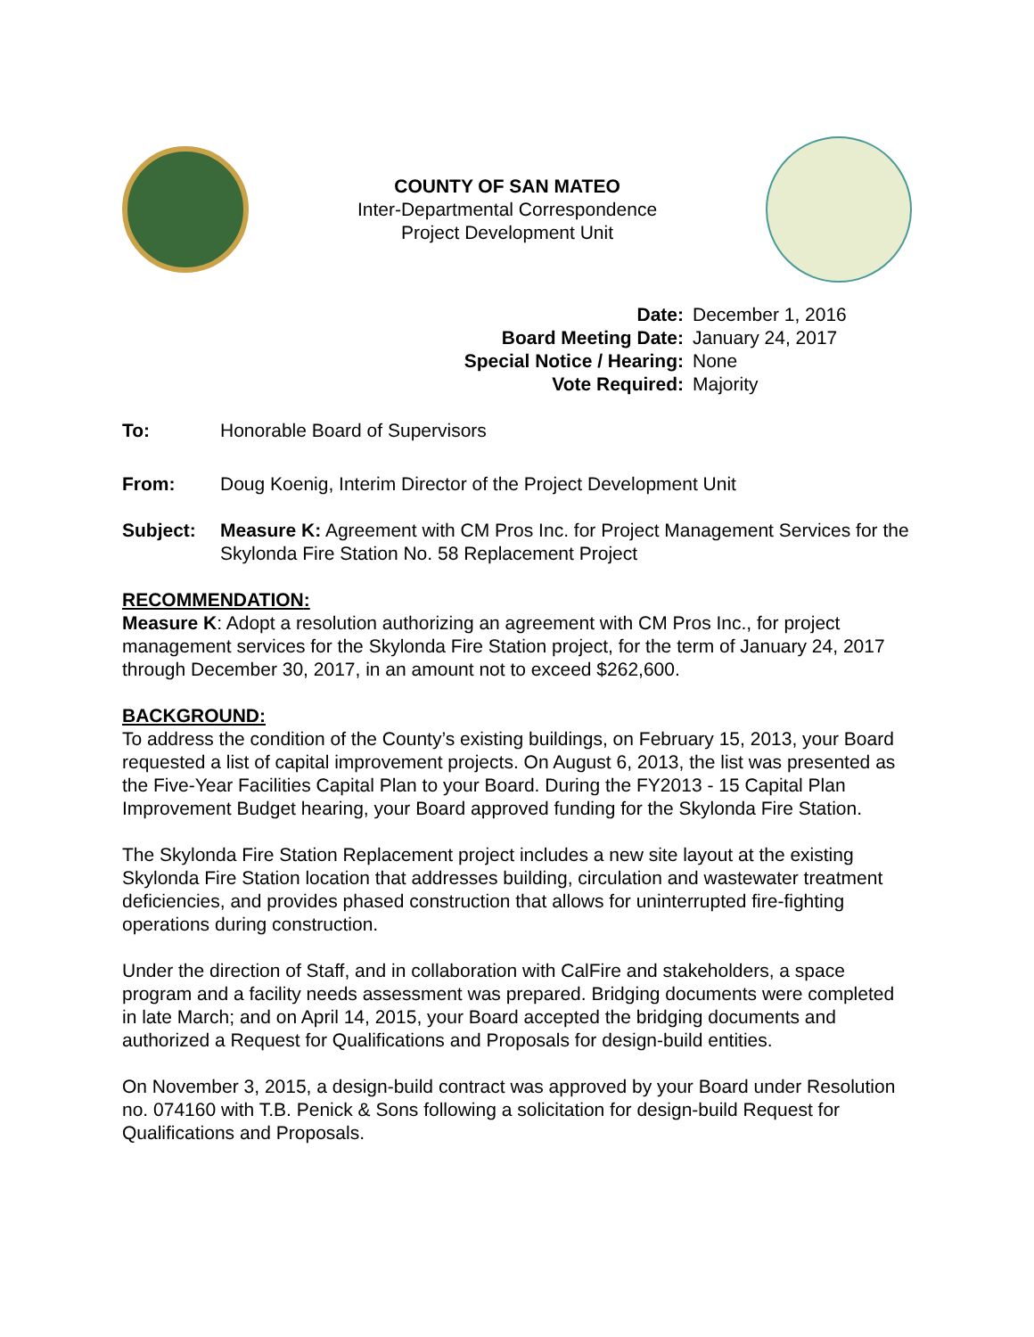COUNTY OF SAN MATEO
Inter-Departmental Correspondence
Project Development Unit
Date: December 1, 2016 Board Meeting Date: January 24, 2017 Special Notice / Hearing: None Vote Required: Majority
To: Honorable Board of Supervisors
From: Doug Koenig, Interim Director of the Project Development Unit
Subject: Measure K: Agreement with CM Pros Inc. for Project Management Services for the Skylonda Fire Station No. 58 Replacement Project
RECOMMENDATION:
Measure K: Adopt a resolution authorizing an agreement with CM Pros Inc., for project management services for the Skylonda Fire Station project, for the term of January 24, 2017 through December 30, 2017, in an amount not to exceed $262,600.
BACKGROUND:
To address the condition of the County’s existing buildings, on February 15, 2013, your Board requested a list of capital improvement projects. On August 6, 2013, the list was presented as the Five-Year Facilities Capital Plan to your Board. During the FY2013 - 15 Capital Plan Improvement Budget hearing, your Board approved funding for the Skylonda Fire Station.
The Skylonda Fire Station Replacement project includes a new site layout at the existing Skylonda Fire Station location that addresses building, circulation and wastewater treatment deficiencies, and provides phased construction that allows for uninterrupted fire-fighting operations during construction.
Under the direction of Staff, and in collaboration with CalFire and stakeholders, a space program and a facility needs assessment was prepared. Bridging documents were completed in late March; and on April 14, 2015, your Board accepted the bridging documents and authorized a Request for Qualifications and Proposals for design-build entities.
On November 3, 2015, a design-build contract was approved by your Board under Resolution no. 074160 with T.B. Penick & Sons following a solicitation for design-build Request for Qualifications and Proposals.